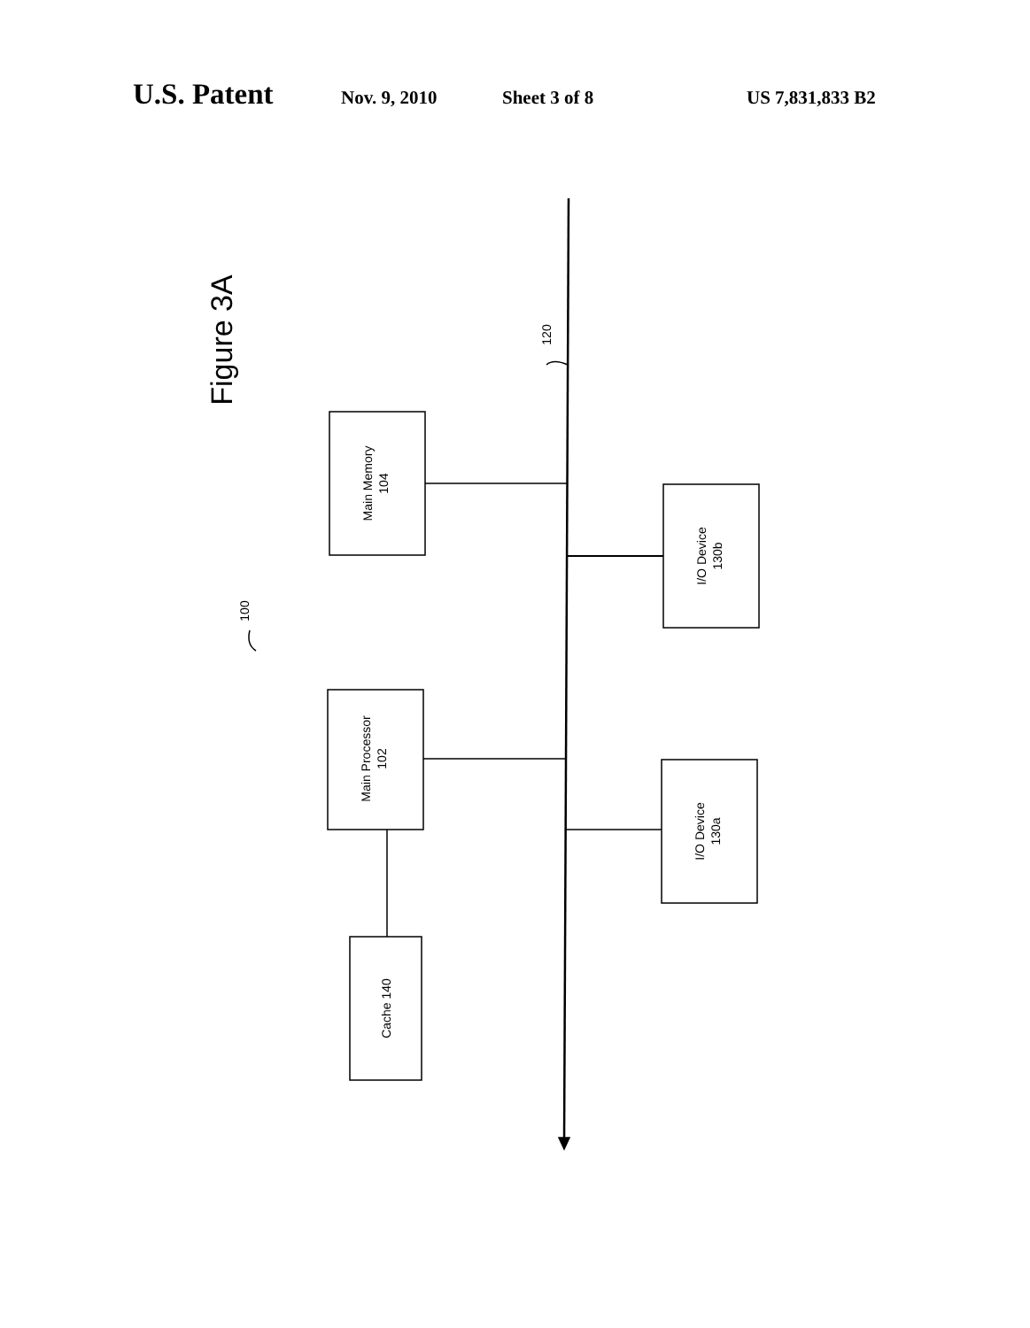U.S. Patent Nov. 9, 2010 Sheet 3 of 8 US 7,831,833 B2
Main Memory
104
I/O Device
130b
Main Processor
102
I/O Device
130a
Cache 140
120
100
Figure 3A